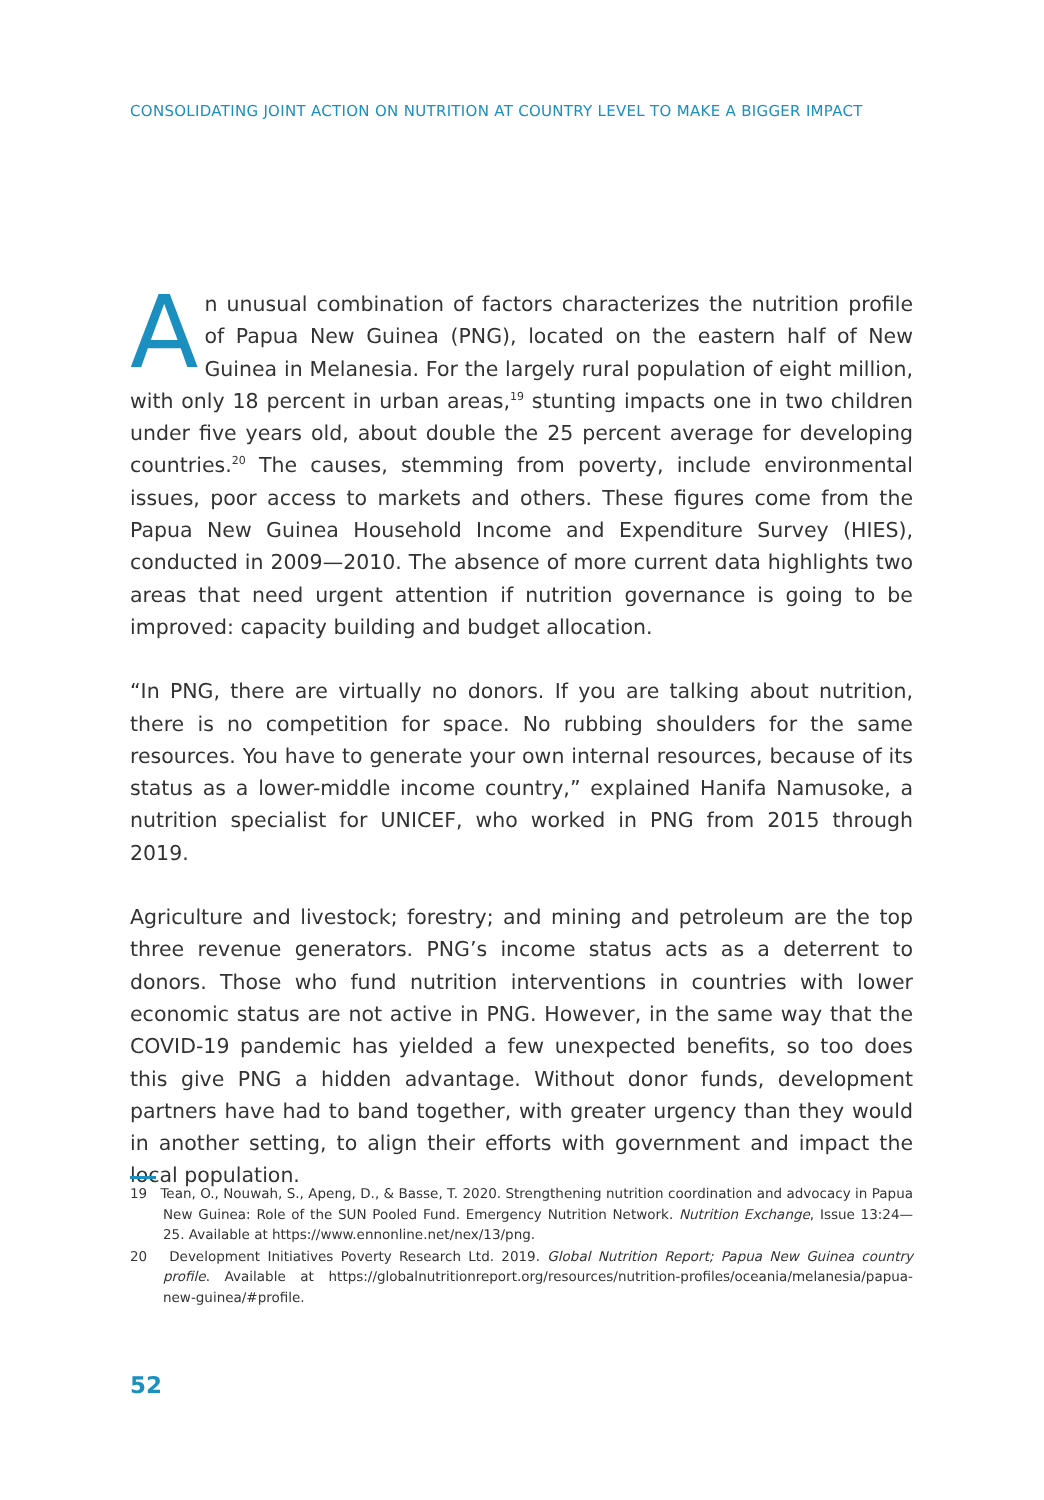CONSOLIDATING JOINT ACTION ON NUTRITION AT COUNTRY LEVEL TO MAKE A BIGGER IMPACT
An unusual combination of factors characterizes the nutrition profile of Papua New Guinea (PNG), located on the eastern half of New Guinea in Melanesia. For the largely rural population of eight million, with only 18 percent in urban areas,<sup>19</sup> stunting impacts one in two children under five years old, about double the 25 percent average for developing countries.<sup>20</sup> The causes, stemming from poverty, include environmental issues, poor access to markets and others. These figures come from the Papua New Guinea Household Income and Expenditure Survey (HIES), conducted in 2009—2010. The absence of more current data highlights two areas that need urgent attention if nutrition governance is going to be improved: capacity building and budget allocation.
“In PNG, there are virtually no donors. If you are talking about nutrition, there is no competition for space. No rubbing shoulders for the same resources. You have to generate your own internal resources, because of its status as a lower-middle income country,” explained Hanifa Namusoke, a nutrition specialist for UNICEF, who worked in PNG from 2015 through 2019.
Agriculture and livestock; forestry; and mining and petroleum are the top three revenue generators. PNG’s income status acts as a deterrent to donors. Those who fund nutrition interventions in countries with lower economic status are not active in PNG. However, in the same way that the COVID-19 pandemic has yielded a few unexpected benefits, so too does this give PNG a hidden advantage. Without donor funds, development partners have had to band together, with greater urgency than they would in another setting, to align their efforts with government and impact the local population.
19 Tean, O., Nouwah, S., Apeng, D., & Basse, T. 2020. Strengthening nutrition coordination and advocacy in Papua New Guinea: Role of the SUN Pooled Fund. Emergency Nutrition Network. Nutrition Exchange, Issue 13:24—25. Available at https://www.ennonline.net/nex/13/png.
20 Development Initiatives Poverty Research Ltd. 2019. Global Nutrition Report; Papua New Guinea country profile. Available at https://globalnutritionreport.org/resources/nutrition-profiles/oceania/melanesia/papua-new-guinea/#profile.
52